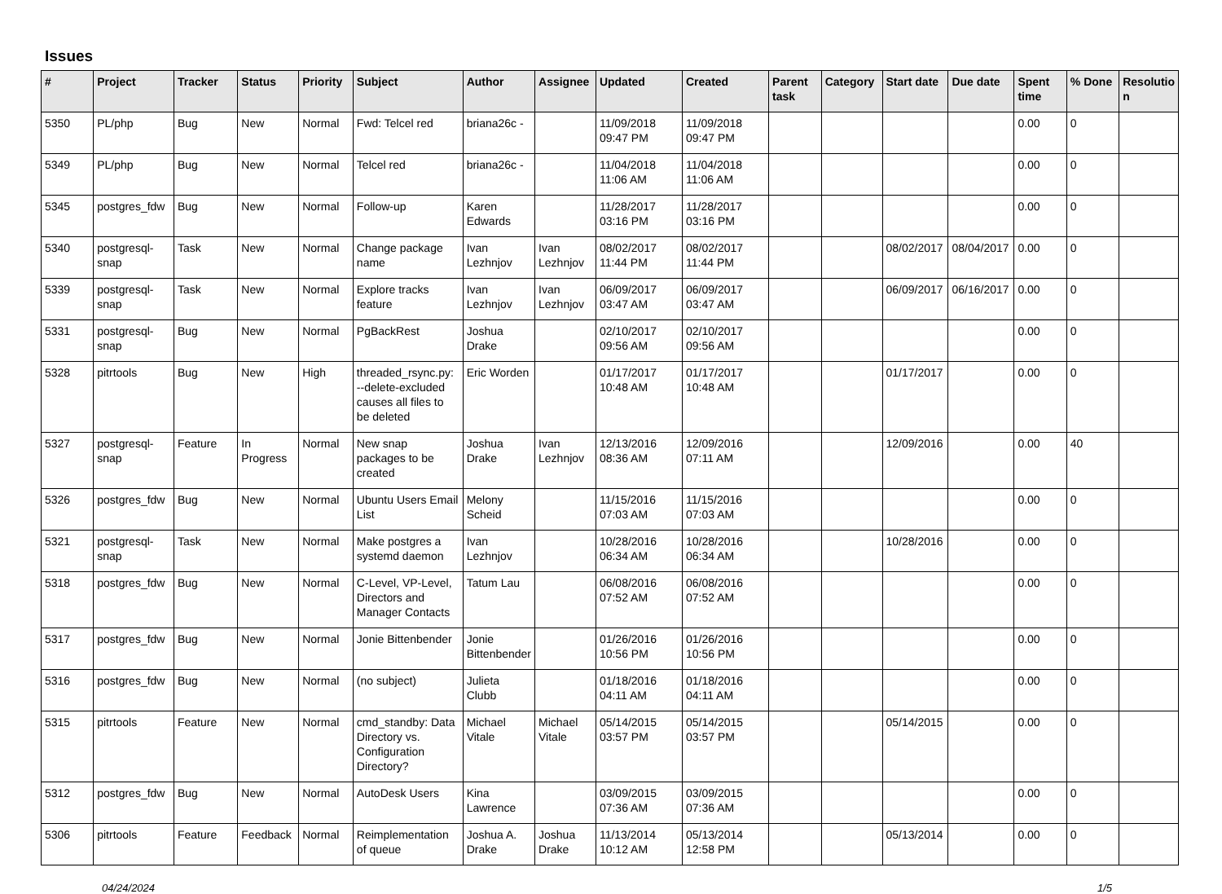Issues
| # | Project | Tracker | Status | Priority | Subject | Author | Assignee | Updated | Created | Parent task | Category | Start date | Due date | Spent time | % Done | Resolutio n |
| --- | --- | --- | --- | --- | --- | --- | --- | --- | --- | --- | --- | --- | --- | --- | --- | --- |
| 5350 | PL/php | Bug | New | Normal | Fwd: Telcel red | briana26c - | | 11/09/2018 09:47 PM | 11/09/2018 09:47 PM | | | | | 0.00 | 0 | |
| 5349 | PL/php | Bug | New | Normal | Telcel red | briana26c - | | 11/04/2018 11:06 AM | 11/04/2018 11:06 AM | | | | | 0.00 | 0 | |
| 5345 | postgres_fdw | Bug | New | Normal | Follow-up | Karen Edwards | | 11/28/2017 03:16 PM | 11/28/2017 03:16 PM | | | | | 0.00 | 0 | |
| 5340 | postgresql-snap | Task | New | Normal | Change package name | Ivan Lezhnjov | Ivan Lezhnjov | 08/02/2017 11:44 PM | 08/02/2017 11:44 PM | | | 08/02/2017 | 08/04/2017 | 0.00 | 0 | |
| 5339 | postgresql-snap | Task | New | Normal | Explore tracks feature | Ivan Lezhnjov | Ivan Lezhnjov | 06/09/2017 03:47 AM | 06/09/2017 03:47 AM | | | 06/09/2017 | 06/16/2017 | 0.00 | 0 | |
| 5331 | postgresql-snap | Bug | New | Normal | PgBackRest | Joshua Drake | | 02/10/2017 09:56 AM | 02/10/2017 09:56 AM | | | | | 0.00 | 0 | |
| 5328 | pitrtools | Bug | New | High | threaded_rsync.py: --delete-excluded causes all files to be deleted | Eric Worden | | 01/17/2017 10:48 AM | 01/17/2017 10:48 AM | | | 01/17/2017 | | 0.00 | 0 | |
| 5327 | postgresql-snap | Feature | In Progress | Normal | New snap packages to be created | Joshua Drake | Ivan Lezhnjov | 12/13/2016 08:36 AM | 12/09/2016 07:11 AM | | | 12/09/2016 | | 0.00 | 40 | |
| 5326 | postgres_fdw | Bug | New | Normal | Ubuntu Users Email List | Melony Scheid | | 11/15/2016 07:03 AM | 11/15/2016 07:03 AM | | | | | 0.00 | 0 | |
| 5321 | postgresql-snap | Task | New | Normal | Make postgres a systemd daemon | Ivan Lezhnjov | | 10/28/2016 06:34 AM | 10/28/2016 06:34 AM | | | 10/28/2016 | | 0.00 | 0 | |
| 5318 | postgres_fdw | Bug | New | Normal | C-Level, VP-Level, Directors and Manager Contacts | Tatum Lau | | 06/08/2016 07:52 AM | 06/08/2016 07:52 AM | | | | | 0.00 | 0 | |
| 5317 | postgres_fdw | Bug | New | Normal | Jonie Bittenbender | Jonie Bittenbender | | 01/26/2016 10:56 PM | 01/26/2016 10:56 PM | | | | | 0.00 | 0 | |
| 5316 | postgres_fdw | Bug | New | Normal | (no subject) | Julieta Clubb | | 01/18/2016 04:11 AM | 01/18/2016 04:11 AM | | | | | 0.00 | 0 | |
| 5315 | pitrtools | Feature | New | Normal | cmd_standby: Data Directory vs. Configuration Directory? | Michael Vitale | Michael Vitale | 05/14/2015 03:57 PM | 05/14/2015 03:57 PM | | | 05/14/2015 | | 0.00 | 0 | |
| 5312 | postgres_fdw | Bug | New | Normal | AutoDesk Users | Kina Lawrence | | 03/09/2015 07:36 AM | 03/09/2015 07:36 AM | | | | | 0.00 | 0 | |
| 5306 | pitrtools | Feature | Feedback | Normal | Reimplementation of queue | Joshua A. Drake | Joshua Drake | 11/13/2014 10:12 AM | 05/13/2014 12:58 PM | | | 05/13/2014 | | 0.00 | 0 | |
04/24/2024 1/5